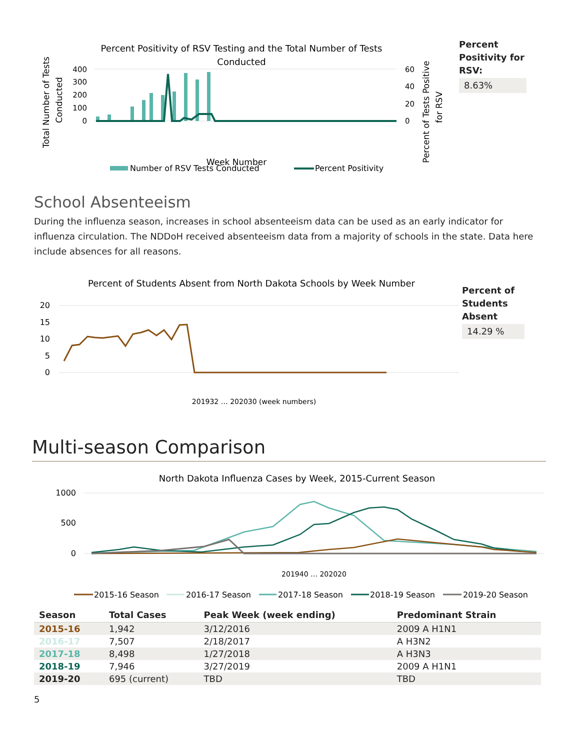Percent Positivity of RSV Testing and the Total Number of Tests
Conducted
Total Number of Tests
Conducted
400
300
200
100
0
60
40
20
0
Week Number
Percent of Tests Positive
for RSV
Number of RSV Tests Conducted
Percent Positivity
Percent Positivity for RSV:
8.63%
School Absenteeism
During the influenza season, increases in school absenteeism data can be used as an early indicator for influenza circulation. The NDDoH received absenteeism data from a majority of schools in the state. Data here include absences for all reasons.
Percent of Students Absent from North Dakota Schools by Week Number
20
15
10
5
0
201932 … 202030 (week numbers)
Percent of Students Absent
14.29 %
Multi-season Comparison
North Dakota Influenza Cases by Week, 2015-Current Season
1000
500
0
201940 … 202020
2015-16 Season
2016-17 Season
2017-18 Season
2018-19 Season
2019-20 Season
| Season | Total Cases | Peak Week (week ending) | Predominant Strain |
| --- | --- | --- | --- |
| 2015-16 | 1,942 | 3/12/2016 | 2009 A H1N1 |
| 2016-17 | 7,507 | 2/18/2017 | A H3N2 |
| 2017-18 | 8,498 | 1/27/2018 | A H3N3 |
| 2018-19 | 7,946 | 3/27/2019 | 2009 A H1N1 |
| 2019-20 | 695 (current) | TBD | TBD |
5